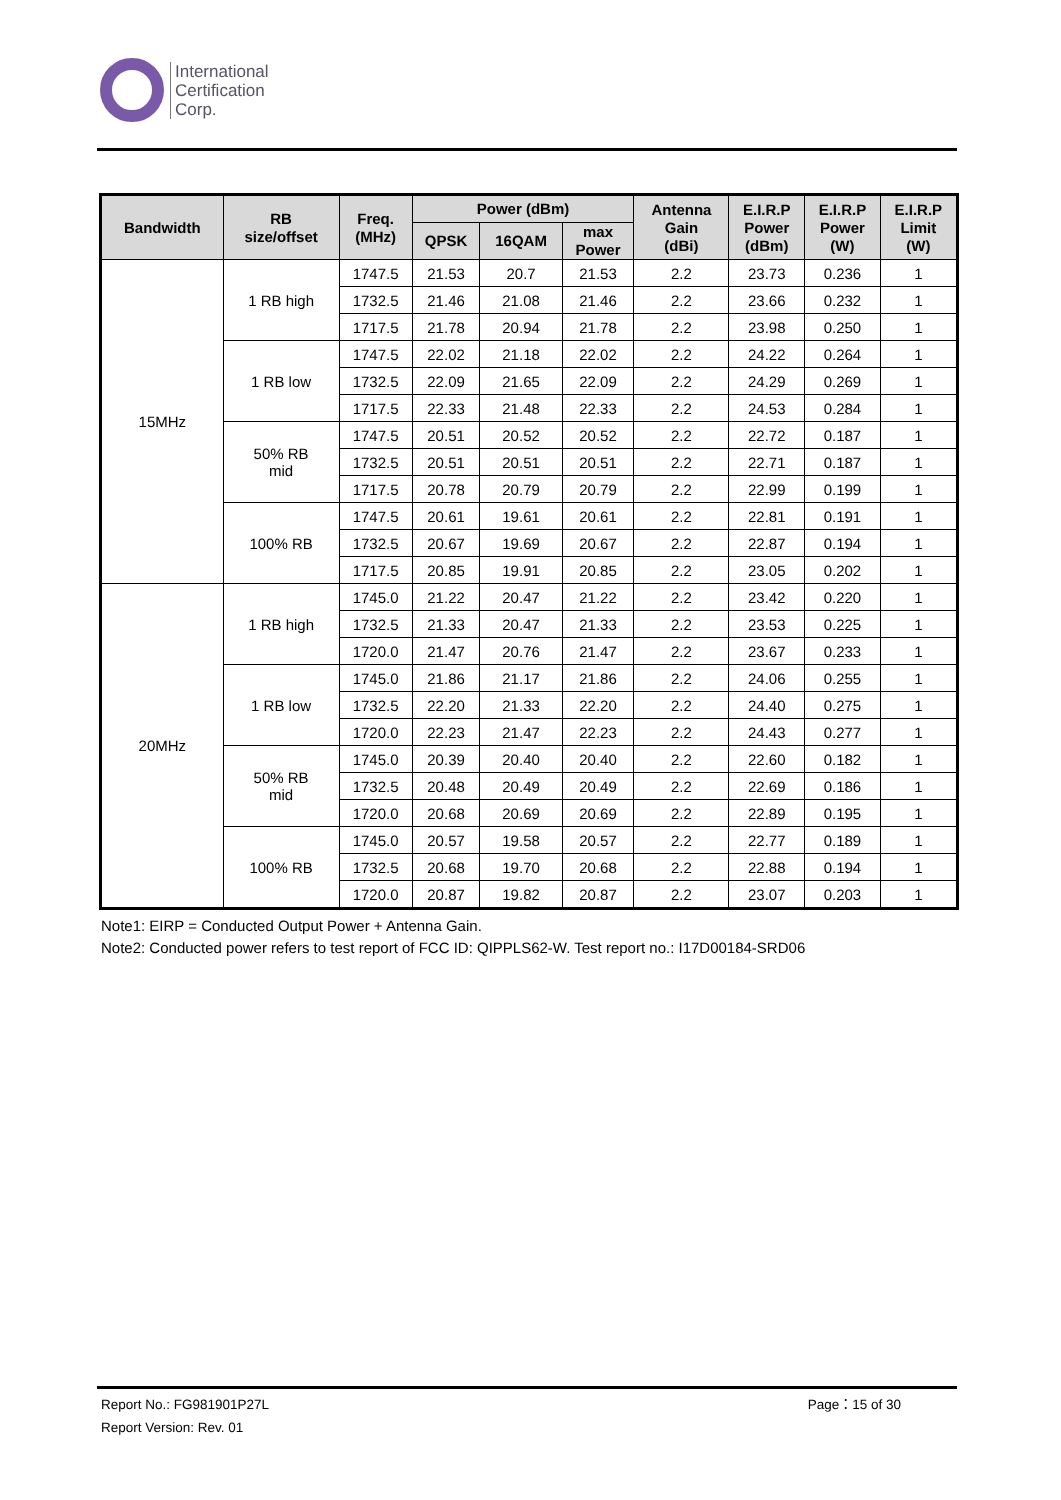International
Certification
Corp.
| Bandwidth | RB size/offset | Freq. (MHz) | Power (dBm) | | | Antenna Gain (dBi) | E.I.R.P Power (dBm) | E.I.R.P Power (W) | E.I.R.P Limit (W) |
| --- | --- | --- | --- | --- | --- | --- | --- | --- | --- |
| | | | QPSK | 16QAM | max Power | | | | |
| 15MHz | 1 RB high | 1747.5 | 21.53 | 20.7 | 21.53 | 2.2 | 23.73 | 0.236 | 1 |
| | | 1732.5 | 21.46 | 21.08 | 21.46 | 2.2 | 23.66 | 0.232 | 1 |
| | | 1717.5 | 21.78 | 20.94 | 21.78 | 2.2 | 23.98 | 0.250 | 1 |
| | 1 RB low | 1747.5 | 22.02 | 21.18 | 22.02 | 2.2 | 24.22 | 0.264 | 1 |
| | | 1732.5 | 22.09 | 21.65 | 22.09 | 2.2 | 24.29 | 0.269 | 1 |
| | | 1717.5 | 22.33 | 21.48 | 22.33 | 2.2 | 24.53 | 0.284 | 1 |
| | 50% RB mid | 1747.5 | 20.51 | 20.52 | 20.52 | 2.2 | 22.72 | 0.187 | 1 |
| | | 1732.5 | 20.51 | 20.51 | 20.51 | 2.2 | 22.71 | 0.187 | 1 |
| | | 1717.5 | 20.78 | 20.79 | 20.79 | 2.2 | 22.99 | 0.199 | 1 |
| | 100% RB | 1747.5 | 20.61 | 19.61 | 20.61 | 2.2 | 22.81 | 0.191 | 1 |
| | | 1732.5 | 20.67 | 19.69 | 20.67 | 2.2 | 22.87 | 0.194 | 1 |
| | | 1717.5 | 20.85 | 19.91 | 20.85 | 2.2 | 23.05 | 0.202 | 1 |
| 20MHz | 1 RB high | 1745.0 | 21.22 | 20.47 | 21.22 | 2.2 | 23.42 | 0.220 | 1 |
| | | 1732.5 | 21.33 | 20.47 | 21.33 | 2.2 | 23.53 | 0.225 | 1 |
| | | 1720.0 | 21.47 | 20.76 | 21.47 | 2.2 | 23.67 | 0.233 | 1 |
| | 1 RB low | 1745.0 | 21.86 | 21.17 | 21.86 | 2.2 | 24.06 | 0.255 | 1 |
| | | 1732.5 | 22.20 | 21.33 | 22.20 | 2.2 | 24.40 | 0.275 | 1 |
| | | 1720.0 | 22.23 | 21.47 | 22.23 | 2.2 | 24.43 | 0.277 | 1 |
| | 50% RB mid | 1745.0 | 20.39 | 20.40 | 20.40 | 2.2 | 22.60 | 0.182 | 1 |
| | | 1732.5 | 20.48 | 20.49 | 20.49 | 2.2 | 22.69 | 0.186 | 1 |
| | | 1720.0 | 20.68 | 20.69 | 20.69 | 2.2 | 22.89 | 0.195 | 1 |
| | 100% RB | 1745.0 | 20.57 | 19.58 | 20.57 | 2.2 | 22.77 | 0.189 | 1 |
| | | 1732.5 | 20.68 | 19.70 | 20.68 | 2.2 | 22.88 | 0.194 | 1 |
| | | 1720.0 | 20.87 | 19.82 | 20.87 | 2.2 | 23.07 | 0.203 | 1 |
Note1: EIRP = Conducted Output Power + Antenna Gain.
Note2: Conducted power refers to test report of FCC ID: QIPPLS62-W. Test report no.: I17D00184-SRD06
Report No.: FG981901P27L Page：15 of 30
Report Version: Rev. 01